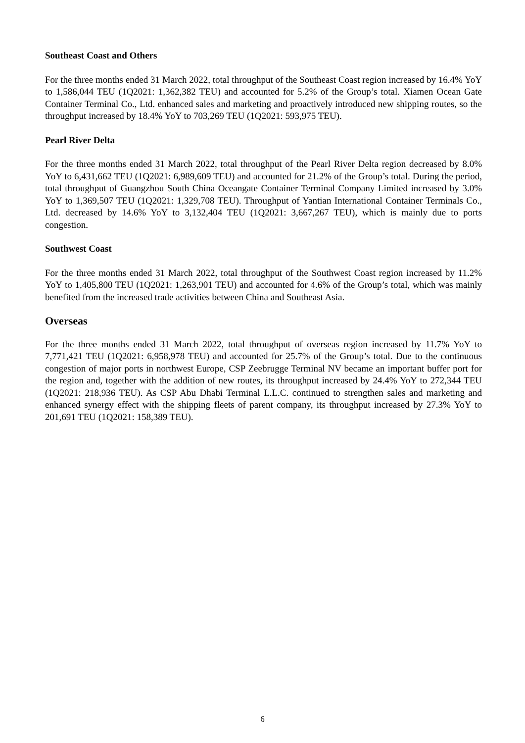Southeast Coast and Others
For the three months ended 31 March 2022, total throughput of the Southeast Coast region increased by 16.4% YoY to 1,586,044 TEU (1Q2021: 1,362,382 TEU) and accounted for 5.2% of the Group’s total. Xiamen Ocean Gate Container Terminal Co., Ltd. enhanced sales and marketing and proactively introduced new shipping routes, so the throughput increased by 18.4% YoY to 703,269 TEU (1Q2021: 593,975 TEU).
Pearl River Delta
For the three months ended 31 March 2022, total throughput of the Pearl River Delta region decreased by 8.0% YoY to 6,431,662 TEU (1Q2021: 6,989,609 TEU) and accounted for 21.2% of the Group’s total. During the period, total throughput of Guangzhou South China Oceangate Container Terminal Company Limited increased by 3.0% YoY to 1,369,507 TEU (1Q2021: 1,329,708 TEU). Throughput of Yantian International Container Terminals Co., Ltd. decreased by 14.6% YoY to 3,132,404 TEU (1Q2021: 3,667,267 TEU), which is mainly due to ports congestion.
Southwest Coast
For the three months ended 31 March 2022, total throughput of the Southwest Coast region increased by 11.2% YoY to 1,405,800 TEU (1Q2021: 1,263,901 TEU) and accounted for 4.6% of the Group’s total, which was mainly benefited from the increased trade activities between China and Southeast Asia.
Overseas
For the three months ended 31 March 2022, total throughput of overseas region increased by 11.7% YoY to 7,771,421 TEU (1Q2021: 6,958,978 TEU) and accounted for 25.7% of the Group’s total. Due to the continuous congestion of major ports in northwest Europe, CSP Zeebrugge Terminal NV became an important buffer port for the region and, together with the addition of new routes, its throughput increased by 24.4% YoY to 272,344 TEU (1Q2021: 218,936 TEU). As CSP Abu Dhabi Terminal L.L.C. continued to strengthen sales and marketing and enhanced synergy effect with the shipping fleets of parent company, its throughput increased by 27.3% YoY to 201,691 TEU (1Q2021: 158,389 TEU).
6